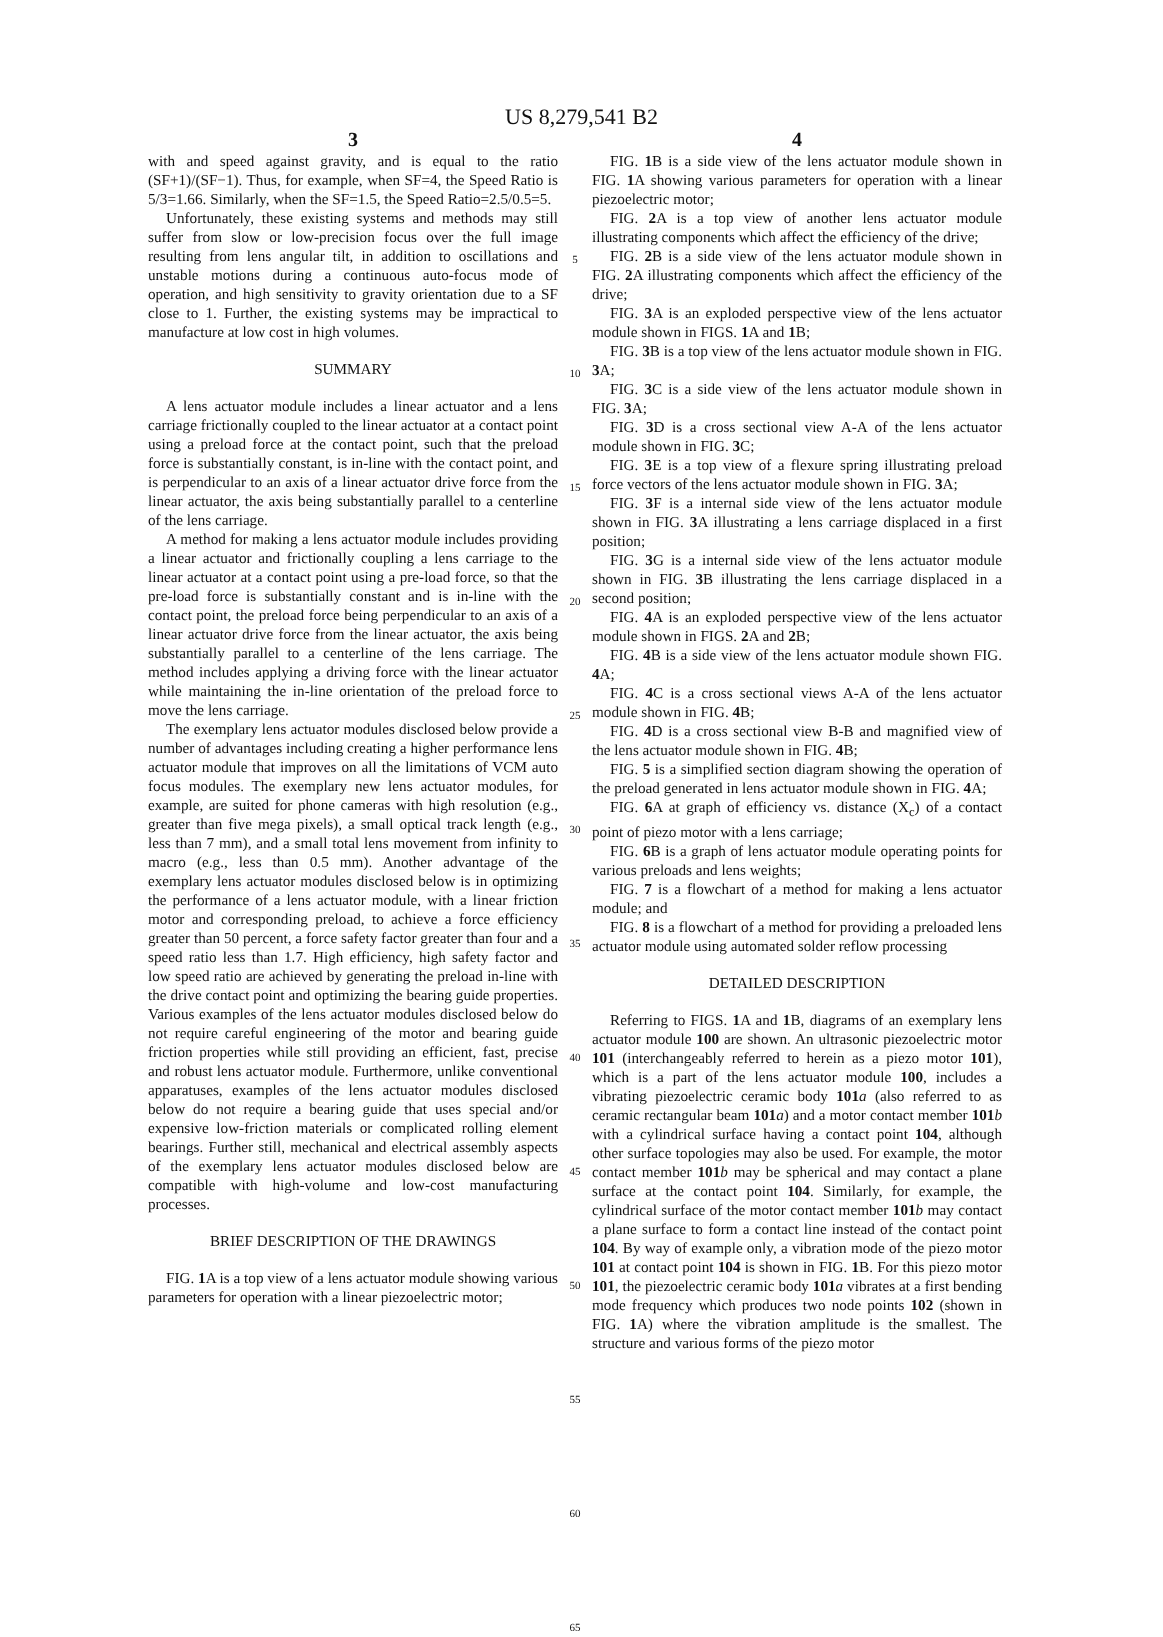US 8,279,541 B2
3
with and speed against gravity, and is equal to the ratio (SF+1)/(SF−1). Thus, for example, when SF=4, the Speed Ratio is 5/3=1.66. Similarly, when the SF=1.5, the Speed Ratio=2.5/0.5=5.
Unfortunately, these existing systems and methods may still suffer from slow or low-precision focus over the full image resulting from lens angular tilt, in addition to oscillations and unstable motions during a continuous auto-focus mode of operation, and high sensitivity to gravity orientation due to a SF close to 1. Further, the existing systems may be impractical to manufacture at low cost in high volumes.
SUMMARY
A lens actuator module includes a linear actuator and a lens carriage frictionally coupled to the linear actuator at a contact point using a preload force at the contact point, such that the preload force is substantially constant, is in-line with the contact point, and is perpendicular to an axis of a linear actuator drive force from the linear actuator, the axis being substantially parallel to a centerline of the lens carriage.
A method for making a lens actuator module includes providing a linear actuator and frictionally coupling a lens carriage to the linear actuator at a contact point using a pre-load force, so that the pre-load force is substantially constant and is in-line with the contact point, the preload force being perpendicular to an axis of a linear actuator drive force from the linear actuator, the axis being substantially parallel to a centerline of the lens carriage. The method includes applying a driving force with the linear actuator while maintaining the in-line orientation of the preload force to move the lens carriage.
The exemplary lens actuator modules disclosed below provide a number of advantages including creating a higher performance lens actuator module that improves on all the limitations of VCM auto focus modules. The exemplary new lens actuator modules, for example, are suited for phone cameras with high resolution (e.g., greater than five mega pixels), a small optical track length (e.g., less than 7 mm), and a small total lens movement from infinity to macro (e.g., less than 0.5 mm). Another advantage of the exemplary lens actuator modules disclosed below is in optimizing the performance of a lens actuator module, with a linear friction motor and corresponding preload, to achieve a force efficiency greater than 50 percent, a force safety factor greater than four and a speed ratio less than 1.7. High efficiency, high safety factor and low speed ratio are achieved by generating the preload in-line with the drive contact point and optimizing the bearing guide properties. Various examples of the lens actuator modules disclosed below do not require careful engineering of the motor and bearing guide friction properties while still providing an efficient, fast, precise and robust lens actuator module. Furthermore, unlike conventional apparatuses, examples of the lens actuator modules disclosed below do not require a bearing guide that uses special and/or expensive low-friction materials or complicated rolling element bearings. Further still, mechanical and electrical assembly aspects of the exemplary lens actuator modules disclosed below are compatible with high-volume and low-cost manufacturing processes.
BRIEF DESCRIPTION OF THE DRAWINGS
FIG. 1 A is a top view of a lens actuator module showing various parameters for operation with a linear piezoelectric motor;
5
10
15
20
25
30
35
40
45
50
55
60
65
4
FIG. 1 B is a side view of the lens actuator module shown in FIG. 1 A showing various parameters for operation with a linear piezoelectric motor;
FIG. 2 A is a top view of another lens actuator module illustrating components which affect the efficiency of the drive;
FIG. 2 B is a side view of the lens actuator module shown in FIG. 2 A illustrating components which affect the efficiency of the drive;
FIG. 3 A is an exploded perspective view of the lens actuator module shown in FIGS. 1 A and 1 B;
FIG. 3 B is a top view of the lens actuator module shown in FIG. 3 A;
FIG. 3 C is a side view of the lens actuator module shown in FIG. 3 A;
FIG. 3 D is a cross sectional view A-A of the lens actuator module shown in FIG. 3 C;
FIG. 3 E is a top view of a flexure spring illustrating preload force vectors of the lens actuator module shown in FIG. 3 A;
FIG. 3 F is a internal side view of the lens actuator module shown in FIG. 3 A illustrating a lens carriage displaced in a first position;
FIG. 3 G is a internal side view of the lens actuator module shown in FIG. 3 B illustrating the lens carriage displaced in a second position;
FIG. 4 A is an exploded perspective view of the lens actuator module shown in FIGS. 2 A and 2 B;
FIG. 4 B is a side view of the lens actuator module shown FIG. 4 A;
FIG. 4 C is a cross sectional views A-A of the lens actuator module shown in FIG. 4 B;
FIG. 4 D is a cross sectional view B-B and magnified view of the lens actuator module shown in FIG. 4 B;
FIG. 5 is a simplified section diagram showing the operation of the preload generated in lens actuator module shown in FIG. 4 A;
FIG. 6 A at graph of efficiency vs. distance (X<sub>c</sub>) of a contact point of piezo motor with a lens carriage;
FIG. 6 B is a graph of lens actuator module operating points for various preloads and lens weights;
FIG. 7 is a flowchart of a method for making a lens actuator module; and
FIG. 8 is a flowchart of a method for providing a preloaded lens actuator module using automated solder reflow processing
DETAILED DESCRIPTION
Referring to FIGS. 1 A and 1 B, diagrams of an exemplary lens actuator module 100 are shown. An ultrasonic piezoelectric motor 101 (interchangeably referred to herein as a piezo motor 101), which is a part of the lens actuator module 100, includes a vibrating piezoelectric ceramic body 101 a (also referred to as ceramic rectangular beam 101 a) and a motor contact member 101 b with a cylindrical surface having a contact point 104, although other surface topologies may also be used. For example, the motor contact member 101 b may be spherical and may contact a plane surface at the contact point 104. Similarly, for example, the cylindrical surface of the motor contact member 101 b may contact a plane surface to form a contact line instead of the contact point 104. By way of example only, a vibration mode of the piezo motor 101 at contact point 104 is shown in FIG. 1 B. For this piezo motor 101, the piezoelectric ceramic body 101 a vibrates at a first bending mode frequency which produces two node points 102 (shown in FIG. 1 A) where the vibration amplitude is the smallest. The structure and various forms of the piezo motor